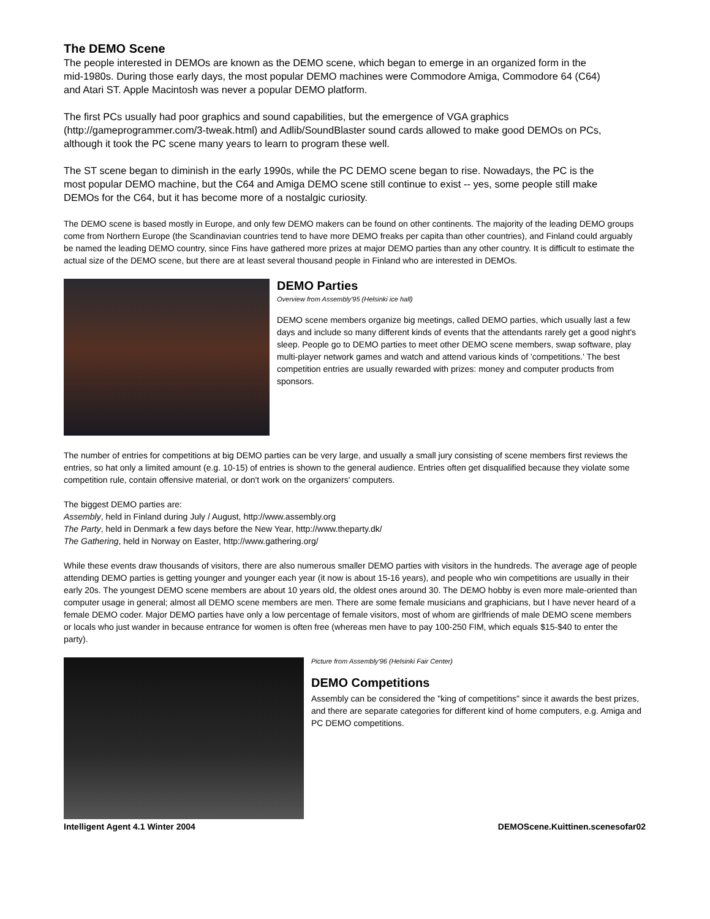The DEMO Scene
The people interested in DEMOs are known as the DEMO scene, which began to emerge in an organized form in the mid-1980s. During those early days, the most popular DEMO machines were Commodore Amiga, Commodore 64 (C64) and Atari ST. Apple Macintosh was never a popular DEMO platform.
The first PCs usually had poor graphics and sound capabilities, but the emergence of VGA graphics (http://gameprogrammer.com/3-tweak.html) and Adlib/SoundBlaster sound cards allowed to make good DEMOs on PCs, although it took the PC scene many years to learn to program these well.
The ST scene began to diminish in the early 1990s, while the PC DEMO scene began to rise. Nowadays, the PC is the most popular DEMO machine, but the C64 and Amiga DEMO scene still continue to exist -- yes, some people still make DEMOs for the C64, but it has become more of a nostalgic curiosity.
The DEMO scene is based mostly in Europe, and only few DEMO makers can be found on other continents. The majority of the leading DEMO groups come from Northern Europe (the Scandinavian countries tend to have more DEMO freaks per capita than other countries), and Finland could arguably be named the leading DEMO country, since Fins have gathered more prizes at major DEMO parties than any other country. It is difficult to estimate the actual size of the DEMO scene, but there are at least several thousand people in Finland who are interested in DEMOs.
DEMO Parties
Overview from Assembly'95 (Helsinki ice hall)
DEMO scene members organize big meetings, called DEMO parties, which usually last a few days and include so many different kinds of events that the attendants rarely get a good night's sleep. People go to DEMO parties to meet other DEMO scene members, swap software, play multi-player network games and watch and attend various kinds of 'competitions.' The best competition entries are usually rewarded with prizes: money and computer products from sponsors.
The number of entries for competitions at big DEMO parties can be very large, and usually a small jury consisting of scene members first reviews the entries, so hat only a limited amount (e.g. 10-15) of entries is shown to the general audience. Entries often get disqualified because they violate some competition rule, contain offensive material, or don't work on the organizers' computers.
The biggest DEMO parties are:
Assembly, held in Finland during July / August, http://www.assembly.org
The Party, held in Denmark a few days before the New Year, http://www.theparty.dk/
The Gathering, held in Norway on Easter, http://www.gathering.org/
While these events draw thousands of visitors, there are also numerous smaller DEMO parties with visitors in the hundreds. The average age of people attending DEMO parties is getting younger and younger each year (it now is about 15-16 years), and people who win competitions are usually in their early 20s. The youngest DEMO scene members are about 10 years old, the oldest ones around 30. The DEMO hobby is even more male-oriented than computer usage in general; almost all DEMO scene members are men. There are some female musicians and graphicians, but I have never heard of a female DEMO coder. Major DEMO parties have only a low percentage of female visitors, most of whom are girlfriends of male DEMO scene members or locals who just wander in because entrance for women is often free (whereas men have to pay 100-250 FIM, which equals $15-$40 to enter the party).
Picture from Assembly'96 (Helsinki Fair Center)
DEMO Competitions
Assembly can be considered the "king of competitions" since it awards the best prizes, and there are separate categories for different kind of home computers, e.g. Amiga and PC DEMO competitions.
Intelligent Agent 4.1 Winter 2004 DEMOScene.Kuittinen.scenesofar02